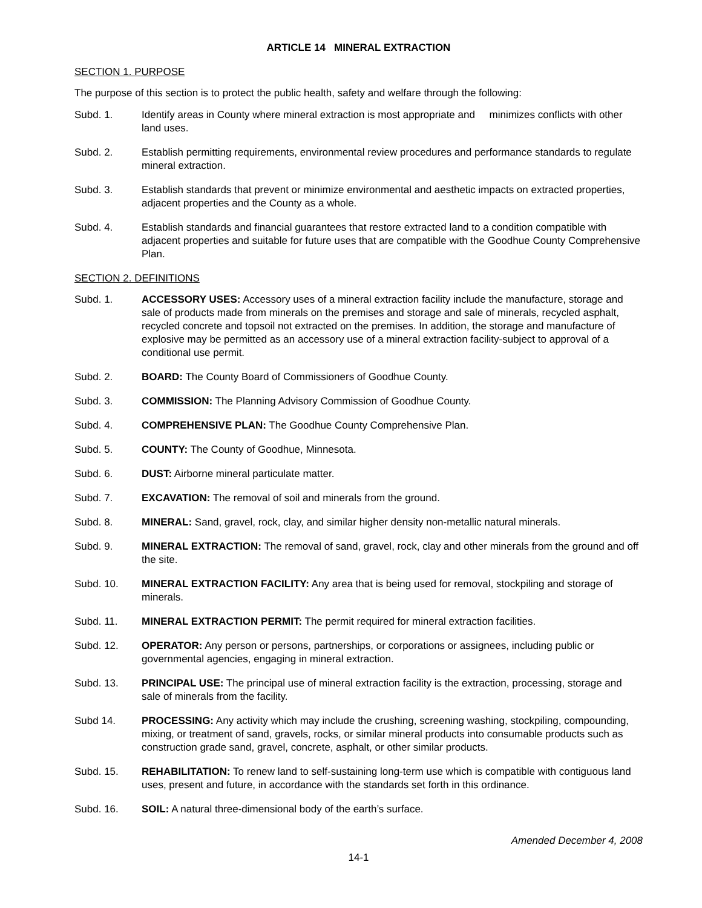ARTICLE 14 MINERAL EXTRACTION
SECTION 1. PURPOSE
The purpose of this section is to protect the public health, safety and welfare through the following:
Subd. 1. Identify areas in County where mineral extraction is most appropriate and minimizes conflicts with other land uses.
Subd. 2. Establish permitting requirements, environmental review procedures and performance standards to regulate mineral extraction.
Subd. 3. Establish standards that prevent or minimize environmental and aesthetic impacts on extracted properties, adjacent properties and the County as a whole.
Subd. 4. Establish standards and financial guarantees that restore extracted land to a condition compatible with adjacent properties and suitable for future uses that are compatible with the Goodhue County Comprehensive Plan.
SECTION 2. DEFINITIONS
Subd. 1. ACCESSORY USES: Accessory uses of a mineral extraction facility include the manufacture, storage and sale of products made from minerals on the premises and storage and sale of minerals, recycled asphalt, recycled concrete and topsoil not extracted on the premises. In addition, the storage and manufacture of explosive may be permitted as an accessory use of a mineral extraction facility-subject to approval of a conditional use permit.
Subd. 2. BOARD: The County Board of Commissioners of Goodhue County.
Subd. 3. COMMISSION: The Planning Advisory Commission of Goodhue County.
Subd. 4. COMPREHENSIVE PLAN: The Goodhue County Comprehensive Plan.
Subd. 5. COUNTY: The County of Goodhue, Minnesota.
Subd. 6. DUST: Airborne mineral particulate matter.
Subd. 7. EXCAVATION: The removal of soil and minerals from the ground.
Subd. 8. MINERAL: Sand, gravel, rock, clay, and similar higher density non-metallic natural minerals.
Subd. 9. MINERAL EXTRACTION: The removal of sand, gravel, rock, clay and other minerals from the ground and off the site.
Subd. 10. MINERAL EXTRACTION FACILITY: Any area that is being used for removal, stockpiling and storage of minerals.
Subd. 11. MINERAL EXTRACTION PERMIT: The permit required for mineral extraction facilities.
Subd. 12. OPERATOR: Any person or persons, partnerships, or corporations or assignees, including public or governmental agencies, engaging in mineral extraction.
Subd. 13. PRINCIPAL USE: The principal use of mineral extraction facility is the extraction, processing, storage and sale of minerals from the facility.
Subd 14. PROCESSING: Any activity which may include the crushing, screening washing, stockpiling, compounding, mixing, or treatment of sand, gravels, rocks, or similar mineral products into consumable products such as construction grade sand, gravel, concrete, asphalt, or other similar products.
Subd. 15. REHABILITATION: To renew land to self-sustaining long-term use which is compatible with contiguous land uses, present and future, in accordance with the standards set forth in this ordinance.
Subd. 16. SOIL: A natural three-dimensional body of the earth’s surface.
Amended December 4, 2008
14-1